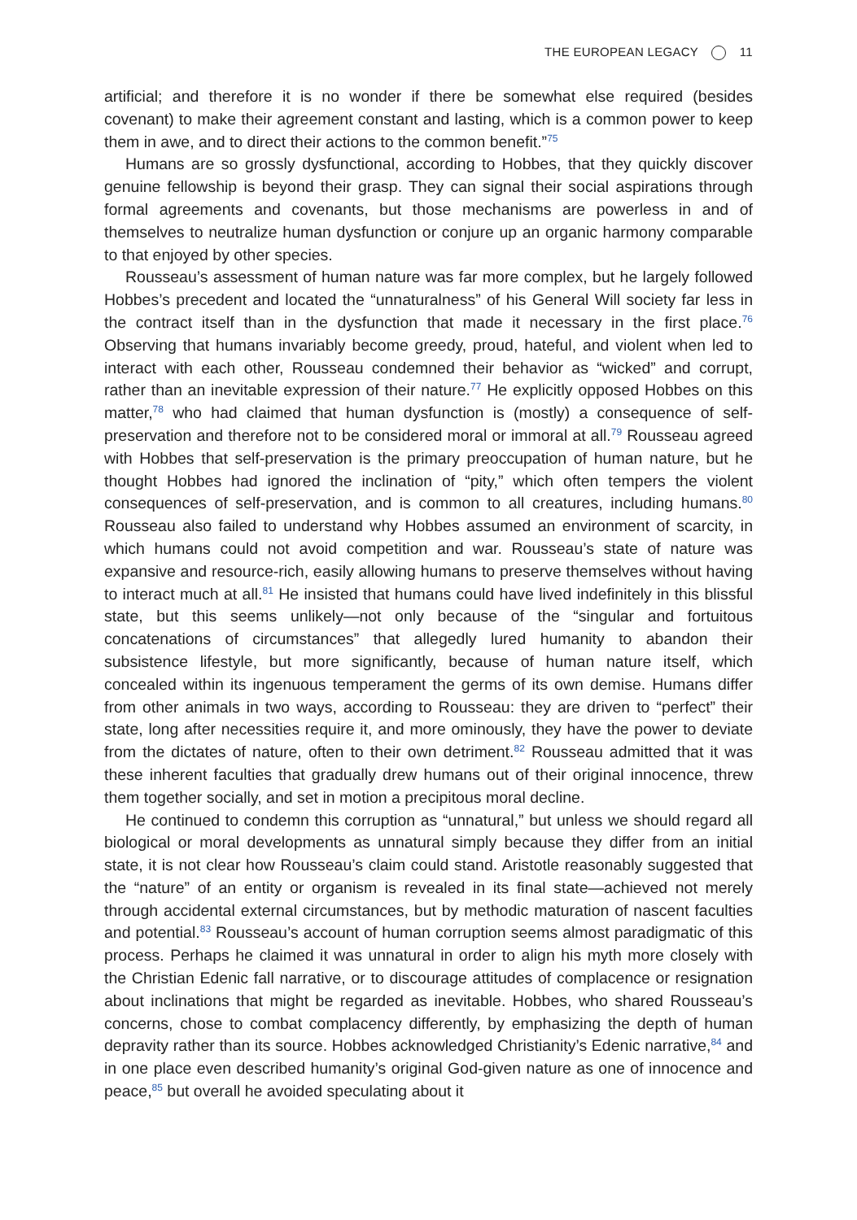THE EUROPEAN LEGACY 11
artificial; and therefore it is no wonder if there be somewhat else required (besides covenant) to make their agreement constant and lasting, which is a common power to keep them in awe, and to direct their actions to the common benefit.”<sup>75</sup>
Humans are so grossly dysfunctional, according to Hobbes, that they quickly discover genuine fellowship is beyond their grasp. They can signal their social aspirations through formal agreements and covenants, but those mechanisms are powerless in and of themselves to neutralize human dysfunction or conjure up an organic harmony comparable to that enjoyed by other species.
Rousseau’s assessment of human nature was far more complex, but he largely followed Hobbes’s precedent and located the “unnaturalness” of his General Will society far less in the contract itself than in the dysfunction that made it necessary in the first place.<sup>76</sup> Observing that humans invariably become greedy, proud, hateful, and violent when led to interact with each other, Rousseau condemned their behavior as “wicked” and corrupt, rather than an inevitable expression of their nature.<sup>77</sup> He explicitly opposed Hobbes on this matter,<sup>78</sup> who had claimed that human dysfunction is (mostly) a consequence of self-preservation and therefore not to be considered moral or immoral at all.<sup>79</sup> Rousseau agreed with Hobbes that self-preservation is the primary preoccupation of human nature, but he thought Hobbes had ignored the inclination of “pity,” which often tempers the violent consequences of self-preservation, and is common to all creatures, including humans.<sup>80</sup> Rousseau also failed to understand why Hobbes assumed an environment of scarcity, in which humans could not avoid competition and war. Rousseau’s state of nature was expansive and resource-rich, easily allowing humans to preserve themselves without having to interact much at all.<sup>81</sup> He insisted that humans could have lived indefinitely in this blissful state, but this seems unlikely—not only because of the “singular and fortuitous concatenations of circumstances” that allegedly lured humanity to abandon their subsistence lifestyle, but more significantly, because of human nature itself, which concealed within its ingenuous temperament the germs of its own demise. Humans differ from other animals in two ways, according to Rousseau: they are driven to “perfect” their state, long after necessities require it, and more ominously, they have the power to deviate from the dictates of nature, often to their own detriment.<sup>82</sup> Rousseau admitted that it was these inherent faculties that gradually drew humans out of their original innocence, threw them together socially, and set in motion a precipitous moral decline.
He continued to condemn this corruption as “unnatural,” but unless we should regard all biological or moral developments as unnatural simply because they differ from an initial state, it is not clear how Rousseau’s claim could stand. Aristotle reasonably suggested that the “nature” of an entity or organism is revealed in its final state—achieved not merely through accidental external circumstances, but by methodic maturation of nascent faculties and potential.<sup>83</sup> Rousseau’s account of human corruption seems almost paradigmatic of this process. Perhaps he claimed it was unnatural in order to align his myth more closely with the Christian Edenic fall narrative, or to discourage attitudes of complacence or resignation about inclinations that might be regarded as inevitable. Hobbes, who shared Rousseau’s concerns, chose to combat complacency differently, by emphasizing the depth of human depravity rather than its source. Hobbes acknowledged Christianity’s Edenic narrative,<sup>84</sup> and in one place even described humanity’s original God-given nature as one of innocence and peace,<sup>85</sup> but overall he avoided speculating about it